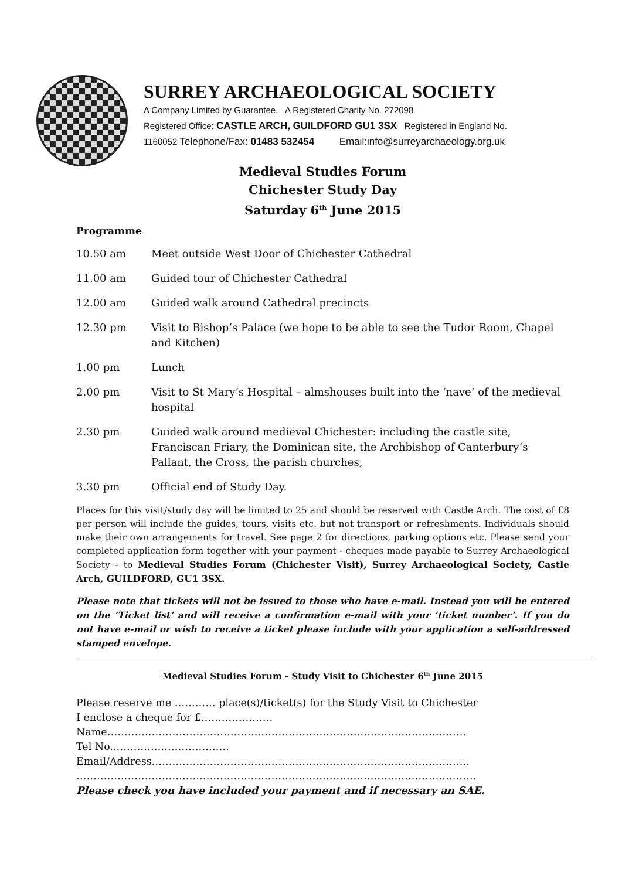SURREY ARCHAEOLOGICAL SOCIETY
A Company Limited by Guarantee. A Registered Charity No. 272098
Registered Office: CASTLE ARCH, GUILDFORD GU1 3SX Registered in England No.
1160052 Telephone/Fax: 01483 532454 Email:info@surreyarchaeology.org.uk
Medieval Studies Forum
Chichester Study Day
Saturday 6<sup>th</sup> June 2015
Programme
10.50 am Meet outside West Door of Chichester Cathedral
11.00 am Guided tour of Chichester Cathedral
12.00 am Guided walk around Cathedral precincts
12.30 pm Visit to Bishop’s Palace (we hope to be able to see the Tudor Room, Chapel and Kitchen)
1.00 pm Lunch
2.00 pm Visit to St Mary’s Hospital – almshouses built into the ‘nave’ of the medieval hospital
2.30 pm Guided walk around medieval Chichester: including the castle site, Franciscan Friary, the Dominican site, the Archbishop of Canterbury’s Pallant, the Cross, the parish churches,
3.30 pm Official end of Study Day.
Places for this visit/study day will be limited to 25 and should be reserved with Castle Arch. The cost of £8 per person will include the guides, tours, visits etc. but not transport or refreshments. Individuals should make their own arrangements for travel. See page 2 for directions, parking options etc. Please send your completed application form together with your payment - cheques made payable to Surrey Archaeological Society - to Medieval Studies Forum (Chichester Visit), Surrey Archaeological Society, Castle Arch, GUILDFORD, GU1 3SX.
Please note that tickets will not be issued to those who have e-mail. Instead you will be entered on the ‘Ticket list’ and will receive a confirmation e-mail with your ‘ticket number’. If you do not have e-mail or wish to receive a ticket please include with your application a self-addressed stamped envelope.
Medieval Studies Forum - Study Visit to Chichester 6<sup>th</sup> June 2015
Please reserve me ………… place(s)/ticket(s) for the Study Visit to Chichester
I enclose a cheque for £…………………
Name……………………………………………………………………………………………
Tel No..……………………………
Email/Address…………………………………………………………………………………
………………………………………………………………………………………………………
Please check you have included your payment and if necessary an SAE.